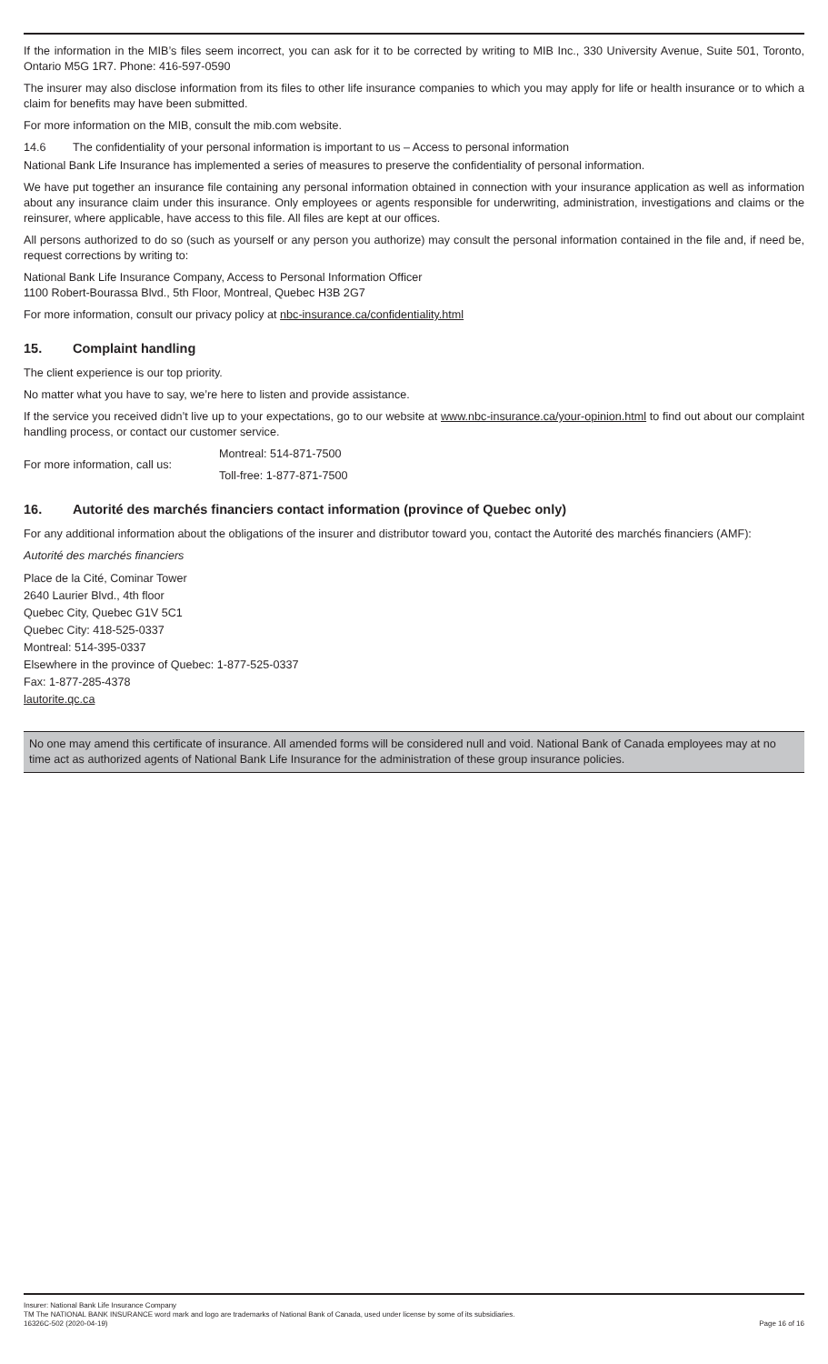If the information in the MIB’s files seem incorrect, you can ask for it to be corrected by writing to MIB Inc., 330 University Avenue, Suite 501, Toronto, Ontario M5G 1R7. Phone: 416-597-0590
The insurer may also disclose information from its files to other life insurance companies to which you may apply for life or health insurance or to which a claim for benefits may have been submitted.
For more information on the MIB, consult the mib.com website.
14.6 The confidentiality of your personal information is important to us – Access to personal information
National Bank Life Insurance has implemented a series of measures to preserve the confidentiality of personal information.
We have put together an insurance file containing any personal information obtained in connection with your insurance application as well as information about any insurance claim under this insurance. Only employees or agents responsible for underwriting, administration, investigations and claims or the reinsurer, where applicable, have access to this file. All files are kept at our offices.
All persons authorized to do so (such as yourself or any person you authorize) may consult the personal information contained in the file and, if need be, request corrections by writing to:
National Bank Life Insurance Company, Access to Personal Information Officer
1100 Robert-Bourassa Blvd., 5th Floor, Montreal, Quebec H3B 2G7
For more information, consult our privacy policy at nbc-insurance.ca/confidentiality.html
15. Complaint handling
The client experience is our top priority.
No matter what you have to say, we’re here to listen and provide assistance.
If the service you received didn’t live up to your expectations, go to our website at www.nbc-insurance.ca/your-opinion.html to find out about our complaint handling process, or contact our customer service.
For more information, call us:
Montreal: 514-871-7500
Toll-free: 1-877-871-7500
16. Autorité des marchés financiers contact information (province of Quebec only)
For any additional information about the obligations of the insurer and distributor toward you, contact the Autorité des marchés financiers (AMF):
Autorité des marchés financiers
Place de la Cité, Cominar Tower
2640 Laurier Blvd., 4th floor
Quebec City, Quebec G1V 5C1
Quebec City: 418-525-0337
Montreal: 514-395-0337
Elsewhere in the province of Quebec: 1-877-525-0337
Fax: 1-877-285-4378
lautorite.qc.ca
No one may amend this certificate of insurance. All amended forms will be considered null and void. National Bank of Canada employees may at no time act as authorized agents of National Bank Life Insurance for the administration of these group insurance policies.
Insurer: National Bank Life Insurance Company
TM The NATIONAL BANK INSURANCE word mark and logo are trademarks of National Bank of Canada, used under license by some of its subsidiaries.
16326C-502 (2020-04-19) Page 16 of 16